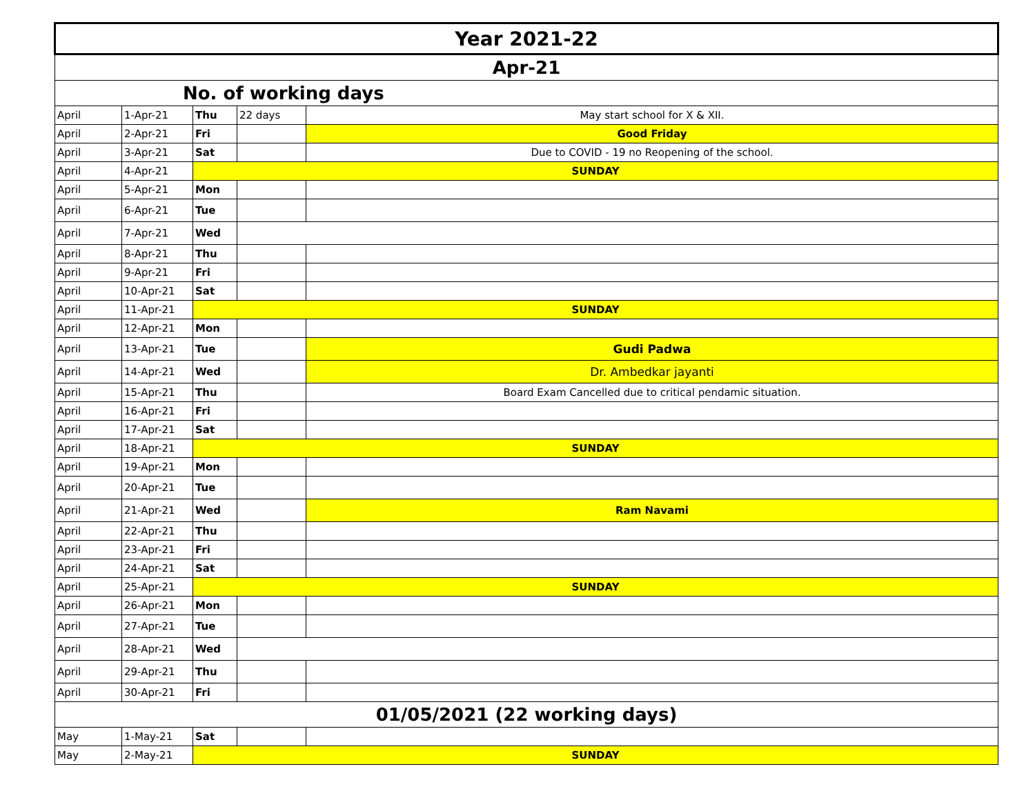| Year 2021-22 | | | | |
| Apr-21 | | | | |
| No. of working days | | | | |
| April | 1-Apr-21 | Thu | 22 days | May start school for X & XII. |
| April | 2-Apr-21 | Fri | | Good Friday |
| April | 3-Apr-21 | Sat | | Due to COVID - 19 no Reopening of the school. |
| April | 4-Apr-21 | SUNDAY | | |
| April | 5-Apr-21 | Mon | | |
| April | 6-Apr-21 | Tue | | |
| April | 7-Apr-21 | Wed | | |
| April | 8-Apr-21 | Thu | | |
| April | 9-Apr-21 | Fri | | |
| April | 10-Apr-21 | Sat | | |
| April | 11-Apr-21 | SUNDAY | | |
| April | 12-Apr-21 | Mon | | |
| April | 13-Apr-21 | Tue | | Gudi Padwa |
| April | 14-Apr-21 | Wed | | Dr. Ambedkar jayanti |
| April | 15-Apr-21 | Thu | | Board Exam Cancelled due to critical pendamic situation. |
| April | 16-Apr-21 | Fri | | |
| April | 17-Apr-21 | Sat | | |
| April | 18-Apr-21 | SUNDAY | | |
| April | 19-Apr-21 | Mon | | |
| April | 20-Apr-21 | Tue | | |
| April | 21-Apr-21 | Wed | | Ram Navami |
| April | 22-Apr-21 | Thu | | |
| April | 23-Apr-21 | Fri | | |
| April | 24-Apr-21 | Sat | | |
| April | 25-Apr-21 | SUNDAY | | |
| April | 26-Apr-21 | Mon | | |
| April | 27-Apr-21 | Tue | | |
| April | 28-Apr-21 | Wed | | |
| April | 29-Apr-21 | Thu | | |
| April | 30-Apr-21 | Fri | | |
| 01/05/2021 (22 working days) | | | | |
| May | 1-May-21 | Sat | | |
| May | 2-May-21 | SUNDAY | | |